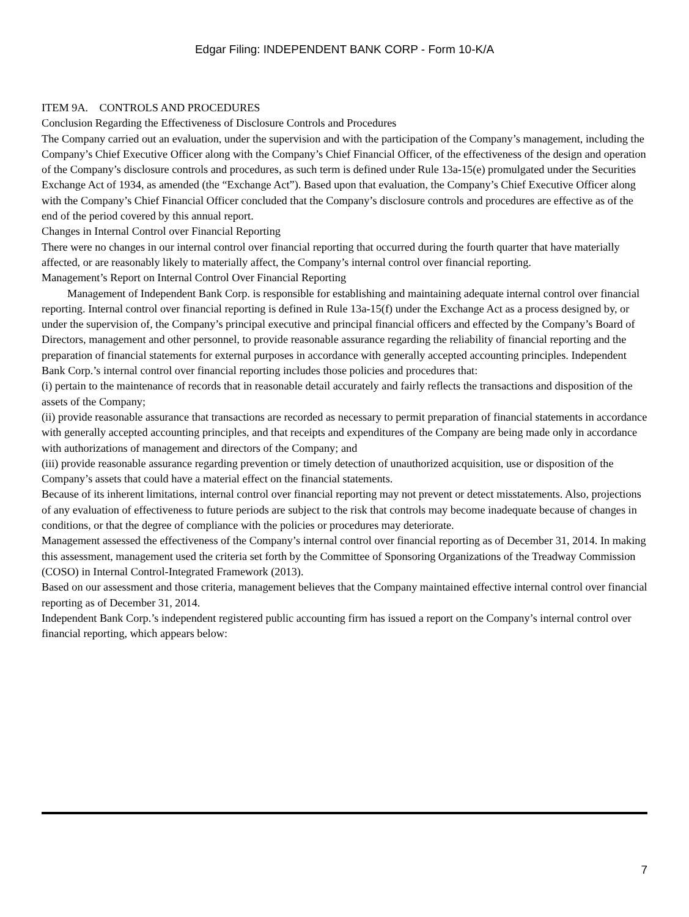Edgar Filing: INDEPENDENT BANK CORP - Form 10-K/A
ITEM 9A. CONTROLS AND PROCEDURES
Conclusion Regarding the Effectiveness of Disclosure Controls and Procedures
The Company carried out an evaluation, under the supervision and with the participation of the Company’s management, including the Company’s Chief Executive Officer along with the Company’s Chief Financial Officer, of the effectiveness of the design and operation of the Company’s disclosure controls and procedures, as such term is defined under Rule 13a-15(e) promulgated under the Securities Exchange Act of 1934, as amended (the “Exchange Act”). Based upon that evaluation, the Company’s Chief Executive Officer along with the Company’s Chief Financial Officer concluded that the Company’s disclosure controls and procedures are effective as of the end of the period covered by this annual report.
Changes in Internal Control over Financial Reporting
There were no changes in our internal control over financial reporting that occurred during the fourth quarter that have materially affected, or are reasonably likely to materially affect, the Company’s internal control over financial reporting.
Management’s Report on Internal Control Over Financial Reporting
Management of Independent Bank Corp. is responsible for establishing and maintaining adequate internal control over financial reporting. Internal control over financial reporting is defined in Rule 13a-15(f) under the Exchange Act as a process designed by, or under the supervision of, the Company’s principal executive and principal financial officers and effected by the Company’s Board of Directors, management and other personnel, to provide reasonable assurance regarding the reliability of financial reporting and the preparation of financial statements for external purposes in accordance with generally accepted accounting principles. Independent Bank Corp.’s internal control over financial reporting includes those policies and procedures that:
(i) pertain to the maintenance of records that in reasonable detail accurately and fairly reflects the transactions and disposition of the assets of the Company;
(ii) provide reasonable assurance that transactions are recorded as necessary to permit preparation of financial statements in accordance with generally accepted accounting principles, and that receipts and expenditures of the Company are being made only in accordance with authorizations of management and directors of the Company; and
(iii) provide reasonable assurance regarding prevention or timely detection of unauthorized acquisition, use or disposition of the Company’s assets that could have a material effect on the financial statements.
Because of its inherent limitations, internal control over financial reporting may not prevent or detect misstatements. Also, projections of any evaluation of effectiveness to future periods are subject to the risk that controls may become inadequate because of changes in conditions, or that the degree of compliance with the policies or procedures may deteriorate.
Management assessed the effectiveness of the Company’s internal control over financial reporting as of December 31, 2014. In making this assessment, management used the criteria set forth by the Committee of Sponsoring Organizations of the Treadway Commission (COSO) in Internal Control-Integrated Framework (2013).
Based on our assessment and those criteria, management believes that the Company maintained effective internal control over financial reporting as of December 31, 2014.
Independent Bank Corp.’s independent registered public accounting firm has issued a report on the Company’s internal control over financial reporting, which appears below:
7